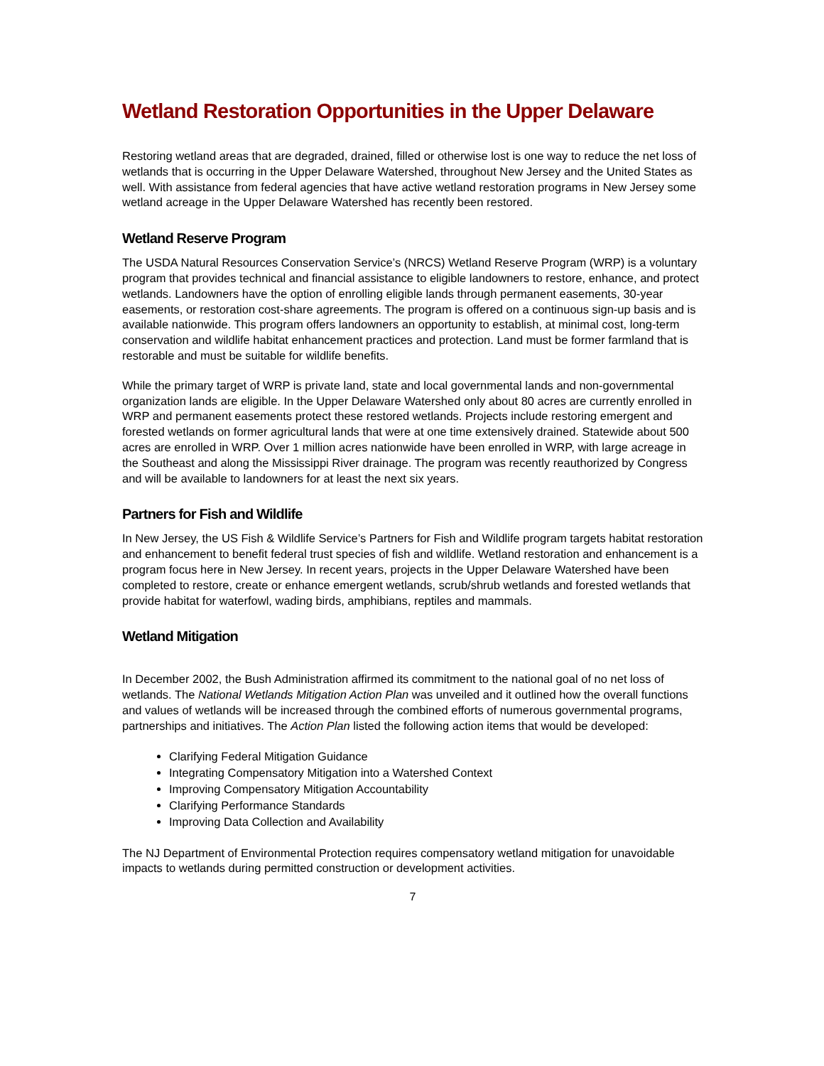Wetland Restoration Opportunities in the Upper Delaware
Restoring wetland areas that are degraded, drained, filled or otherwise lost is one way to reduce the net loss of wetlands that is occurring in the Upper Delaware Watershed, throughout New Jersey and the United States as well. With assistance from federal agencies that have active wetland restoration programs in New Jersey some wetland acreage in the Upper Delaware Watershed has recently been restored.
Wetland Reserve Program
The USDA Natural Resources Conservation Service’s (NRCS) Wetland Reserve Program (WRP) is a voluntary program that provides technical and financial assistance to eligible landowners to restore, enhance, and protect wetlands. Landowners have the option of enrolling eligible lands through permanent easements, 30-year easements, or restoration cost-share agreements. The program is offered on a continuous sign-up basis and is available nationwide. This program offers landowners an opportunity to establish, at minimal cost, long-term conservation and wildlife habitat enhancement practices and protection. Land must be former farmland that is restorable and must be suitable for wildlife benefits.
While the primary target of WRP is private land, state and local governmental lands and non-governmental organization lands are eligible. In the Upper Delaware Watershed only about 80 acres are currently enrolled in WRP and permanent easements protect these restored wetlands. Projects include restoring emergent and forested wetlands on former agricultural lands that were at one time extensively drained. Statewide about 500 acres are enrolled in WRP. Over 1 million acres nationwide have been enrolled in WRP, with large acreage in the Southeast and along the Mississippi River drainage. The program was recently reauthorized by Congress and will be available to landowners for at least the next six years.
Partners for Fish and Wildlife
In New Jersey, the US Fish & Wildlife Service’s Partners for Fish and Wildlife program targets habitat restoration and enhancement to benefit federal trust species of fish and wildlife. Wetland restoration and enhancement is a program focus here in New Jersey. In recent years, projects in the Upper Delaware Watershed have been completed to restore, create or enhance emergent wetlands, scrub/shrub wetlands and forested wetlands that provide habitat for waterfowl, wading birds, amphibians, reptiles and mammals.
Wetland Mitigation
In December 2002, the Bush Administration affirmed its commitment to the national goal of no net loss of wetlands. The National Wetlands Mitigation Action Plan was unveiled and it outlined how the overall functions and values of wetlands will be increased through the combined efforts of numerous governmental programs, partnerships and initiatives. The Action Plan listed the following action items that would be developed:
Clarifying Federal Mitigation Guidance
Integrating Compensatory Mitigation into a Watershed Context
Improving Compensatory Mitigation Accountability
Clarifying Performance Standards
Improving Data Collection and Availability
The NJ Department of Environmental Protection requires compensatory wetland mitigation for unavoidable impacts to wetlands during permitted construction or development activities.
7